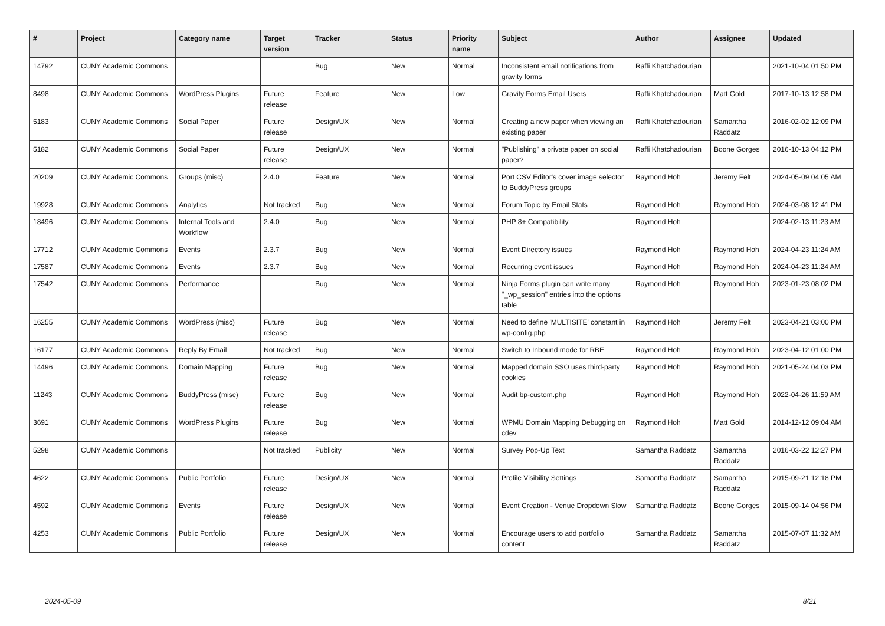| # | Project | Category name | Target version | Tracker | Status | Priority name | Subject | Author | Assignee | Updated |
| --- | --- | --- | --- | --- | --- | --- | --- | --- | --- | --- |
| 14792 | CUNY Academic Commons | | | Bug | New | Normal | Inconsistent email notifications from gravity forms | Raffi Khatchadourian | | 2021-10-04 01:50 PM |
| 8498 | CUNY Academic Commons | WordPress Plugins | Future release | Feature | New | Low | Gravity Forms Email Users | Raffi Khatchadourian | Matt Gold | 2017-10-13 12:58 PM |
| 5183 | CUNY Academic Commons | Social Paper | Future release | Design/UX | New | Normal | Creating a new paper when viewing an existing paper | Raffi Khatchadourian | Samantha Raddatz | 2016-02-02 12:09 PM |
| 5182 | CUNY Academic Commons | Social Paper | Future release | Design/UX | New | Normal | "Publishing" a private paper on social paper? | Raffi Khatchadourian | Boone Gorges | 2016-10-13 04:12 PM |
| 20209 | CUNY Academic Commons | Groups (misc) | 2.4.0 | Feature | New | Normal | Port CSV Editor's cover image selector to BuddyPress groups | Raymond Hoh | Jeremy Felt | 2024-05-09 04:05 AM |
| 19928 | CUNY Academic Commons | Analytics | Not tracked | Bug | New | Normal | Forum Topic by Email Stats | Raymond Hoh | Raymond Hoh | 2024-03-08 12:41 PM |
| 18496 | CUNY Academic Commons | Internal Tools and Workflow | 2.4.0 | Bug | New | Normal | PHP 8+ Compatibility | Raymond Hoh | | 2024-02-13 11:23 AM |
| 17712 | CUNY Academic Commons | Events | 2.3.7 | Bug | New | Normal | Event Directory issues | Raymond Hoh | Raymond Hoh | 2024-04-23 11:24 AM |
| 17587 | CUNY Academic Commons | Events | 2.3.7 | Bug | New | Normal | Recurring event issues | Raymond Hoh | Raymond Hoh | 2024-04-23 11:24 AM |
| 17542 | CUNY Academic Commons | Performance | | Bug | New | Normal | Ninja Forms plugin can write many "_wp_session" entries into the options table | Raymond Hoh | Raymond Hoh | 2023-01-23 08:02 PM |
| 16255 | CUNY Academic Commons | WordPress (misc) | Future release | Bug | New | Normal | Need to define 'MULTISITE' constant in wp-config.php | Raymond Hoh | Jeremy Felt | 2023-04-21 03:00 PM |
| 16177 | CUNY Academic Commons | Reply By Email | Not tracked | Bug | New | Normal | Switch to Inbound mode for RBE | Raymond Hoh | Raymond Hoh | 2023-04-12 01:00 PM |
| 14496 | CUNY Academic Commons | Domain Mapping | Future release | Bug | New | Normal | Mapped domain SSO uses third-party cookies | Raymond Hoh | Raymond Hoh | 2021-05-24 04:03 PM |
| 11243 | CUNY Academic Commons | BuddyPress (misc) | Future release | Bug | New | Normal | Audit bp-custom.php | Raymond Hoh | Raymond Hoh | 2022-04-26 11:59 AM |
| 3691 | CUNY Academic Commons | WordPress Plugins | Future release | Bug | New | Normal | WPMU Domain Mapping Debugging on cdev | Raymond Hoh | Matt Gold | 2014-12-12 09:04 AM |
| 5298 | CUNY Academic Commons | | Not tracked | Publicity | New | Normal | Survey Pop-Up Text | Samantha Raddatz | Samantha Raddatz | 2016-03-22 12:27 PM |
| 4622 | CUNY Academic Commons | Public Portfolio | Future release | Design/UX | New | Normal | Profile Visibility Settings | Samantha Raddatz | Samantha Raddatz | 2015-09-21 12:18 PM |
| 4592 | CUNY Academic Commons | Events | Future release | Design/UX | New | Normal | Event Creation - Venue Dropdown Slow | Samantha Raddatz | Boone Gorges | 2015-09-14 04:56 PM |
| 4253 | CUNY Academic Commons | Public Portfolio | Future release | Design/UX | New | Normal | Encourage users to add portfolio content | Samantha Raddatz | Samantha Raddatz | 2015-07-07 11:32 AM |
2024-05-09 8/21